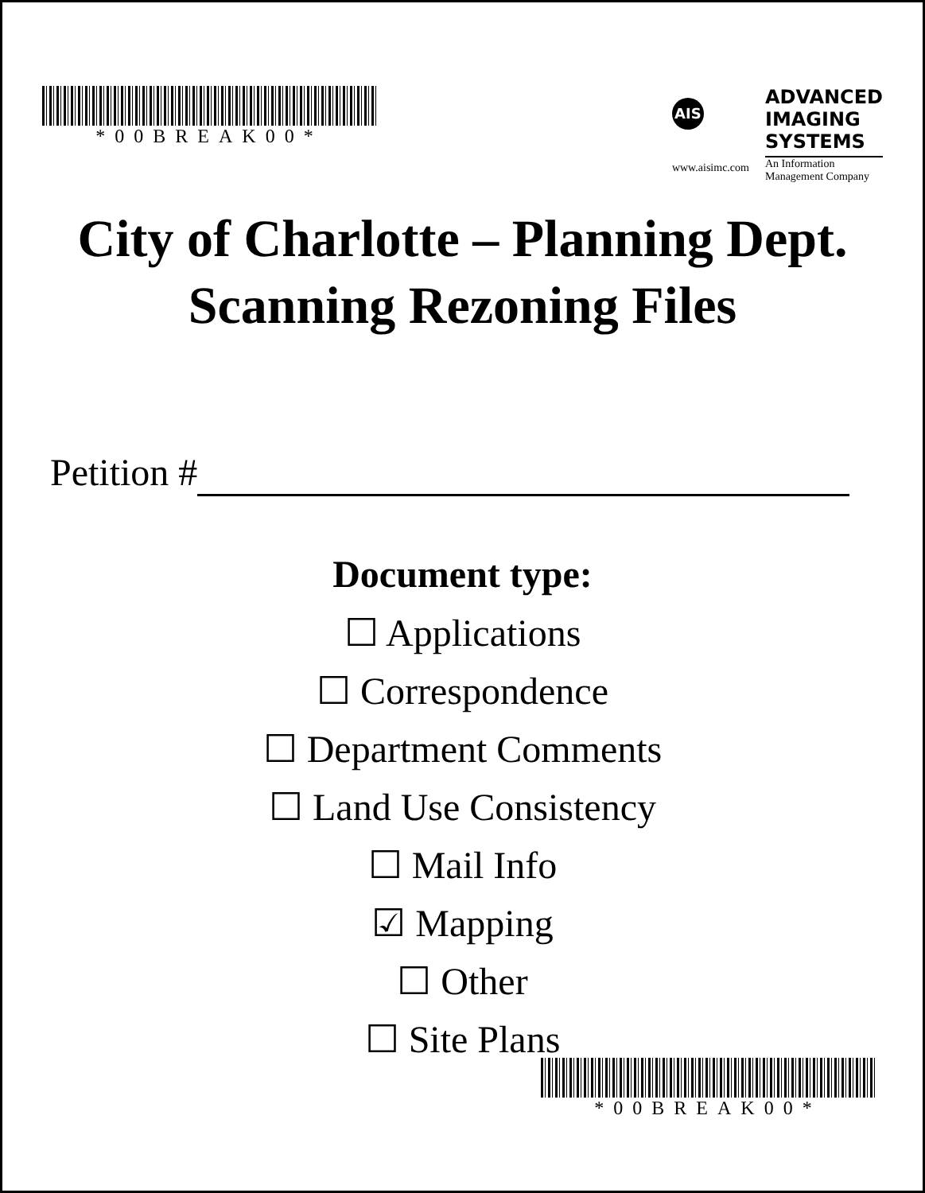*00BREAK00*
AIS
www.aisimc.com
ADVANCED
IMAGING
SYSTEMS
An Information
Management Company
City of Charlotte – Planning Dept.
Scanning Rezoning Files
Petition #
Document type:
☐ Applications
☐ Correspondence
☐ Department Comments
☐ Land Use Consistency
☐ Mail Info
☑ Mapping
☐ Other
☐ Site Plans
*00BREAK00*